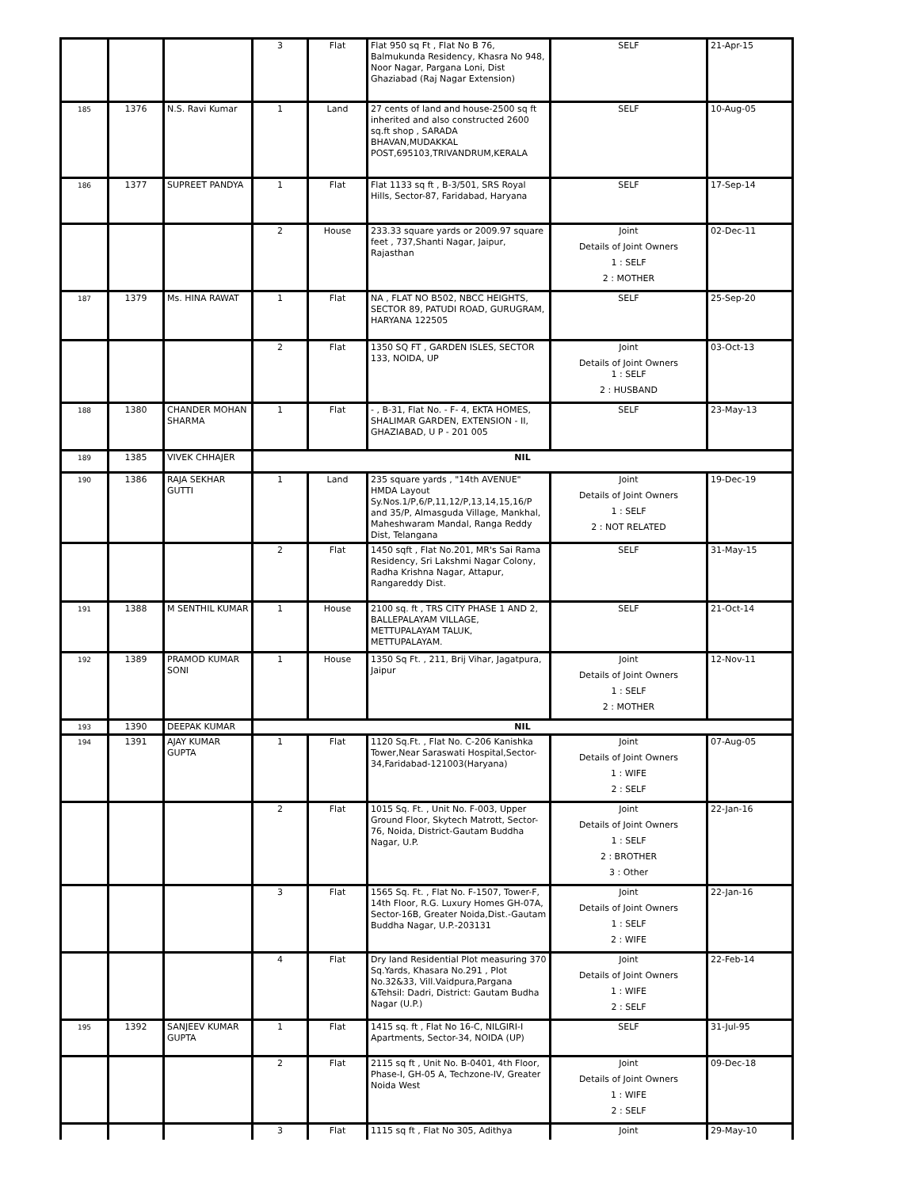| | | | 3 | Flat | Flat 950 sq Ft , Flat No B 76, Balmukunda Residency, Khasra No 948, Noor Nagar, Pargana Loni, Dist Ghaziabad (Raj Nagar Extension) | SELF | 21-Apr-15 |
| 185 | 1376 | N.S. Ravi Kumar | 1 | Land | 27 cents of land and house-2500 sq ft inherited and also constructed 2600 sq.ft shop , SARADA BHAVAN,MUDAKKAL POST,695103,TRIVANDRUM,KERALA | SELF | 10-Aug-05 |
| 186 | 1377 | SUPREET PANDYA | 1 | Flat | Flat 1133 sq ft , B-3/501, SRS Royal Hills, Sector-87, Faridabad, Haryana | SELF | 17-Sep-14 |
| | | | 2 | House | 233.33 square yards or 2009.97 square feet , 737,Shanti Nagar, Jaipur, Rajasthan | Joint Details of Joint Owners 1 : SELF 2 : MOTHER | 02-Dec-11 |
| 187 | 1379 | Ms. HINA RAWAT | 1 | Flat | NA , FLAT NO B502, NBCC HEIGHTS, SECTOR 89, PATUDI ROAD, GURUGRAM, HARYANA 122505 | SELF | 25-Sep-20 |
| | | | 2 | Flat | 1350 SQ FT , GARDEN ISLES, SECTOR 133, NOIDA, UP | Joint Details of Joint Owners 1 : SELF 2 : HUSBAND | 03-Oct-13 |
| 188 | 1380 | CHANDER MOHAN SHARMA | 1 | Flat | - , B-31, Flat No. - F- 4, EKTA HOMES, SHALIMAR GARDEN, EXTENSION - II, GHAZIABAD, U P - 201 005 | SELF | 23-May-13 |
| 189 | 1385 | VIVEK CHHAJER | NIL | | | | |
| 190 | 1386 | RAJA SEKHAR GUTTI | 1 | Land | 235 square yards , "14th AVENUE" HMDA Layout Sy.Nos.1/P,6/P,11,12/P,13,14,15,16/P and 35/P, Almasguda Village, Mankhal, Maheshwaram Mandal, Ranga Reddy Dist, Telangana | Joint Details of Joint Owners 1 : SELF 2 : NOT RELATED | 19-Dec-19 |
| | | | 2 | Flat | 1450 sqft , Flat No.201, MR's Sai Rama Residency, Sri Lakshmi Nagar Colony, Radha Krishna Nagar, Attapur, Rangareddy Dist. | SELF | 31-May-15 |
| 191 | 1388 | M SENTHIL KUMAR | 1 | House | 2100 sq. ft , TRS CITY PHASE 1 AND 2, BALLEPALAYAM VILLAGE, METTUPALAYAM TALUK, METTUPALAYAM. | SELF | 21-Oct-14 |
| 192 | 1389 | PRAMOD KUMAR SONI | 1 | House | 1350 Sq Ft. , 211, Brij Vihar, Jagatpura, Jaipur | Joint Details of Joint Owners 1 : SELF 2 : MOTHER | 12-Nov-11 |
| 193 | 1390 | DEEPAK KUMAR | NIL | | | | |
| 194 | 1391 | AJAY KUMAR GUPTA | 1 | Flat | 1120 Sq.Ft. , Flat No. C-206 Kanishka Tower,Near Saraswati Hospital,Sector-34,Faridabad-121003(Haryana) | Joint Details of Joint Owners 1 : WIFE 2 : SELF | 07-Aug-05 |
| | | | 2 | Flat | 1015 Sq. Ft. , Unit No. F-003, Upper Ground Floor, Skytech Matrott, Sector-76, Noida, District-Gautam Buddha Nagar, U.P. | Joint Details of Joint Owners 1 : SELF 2 : BROTHER 3 : Other | 22-Jan-16 |
| | | | 3 | Flat | 1565 Sq. Ft. , Flat No. F-1507, Tower-F, 14th Floor, R.G. Luxury Homes GH-07A, Sector-16B, Greater Noida,Dist.-Gautam Buddha Nagar, U.P.-203131 | Joint Details of Joint Owners 1 : SELF 2 : WIFE | 22-Jan-16 |
| | | | 4 | Flat | Dry land Residential Plot measuring 370 Sq.Yards, Khasara No.291 , Plot No.32&33, Vill.Vaidpura,Pargana &Tehsil: Dadri, District: Gautam Budha Nagar (U.P.) | Joint Details of Joint Owners 1 : WIFE 2 : SELF | 22-Feb-14 |
| 195 | 1392 | SANJEEV KUMAR GUPTA | 1 | Flat | 1415 sq. ft , Flat No 16-C, NILGIRI-I Apartments, Sector-34, NOIDA (UP) | SELF | 31-Jul-95 |
| | | | 2 | Flat | 2115 sq ft , Unit No. B-0401, 4th Floor, Phase-I, GH-05 A, Techzone-IV, Greater Noida West | Joint Details of Joint Owners 1 : WIFE 2 : SELF | 09-Dec-18 |
| | | | 3 | Flat | 1115 sq ft , Flat No 305, Adithya | Joint | 29-May-10 |